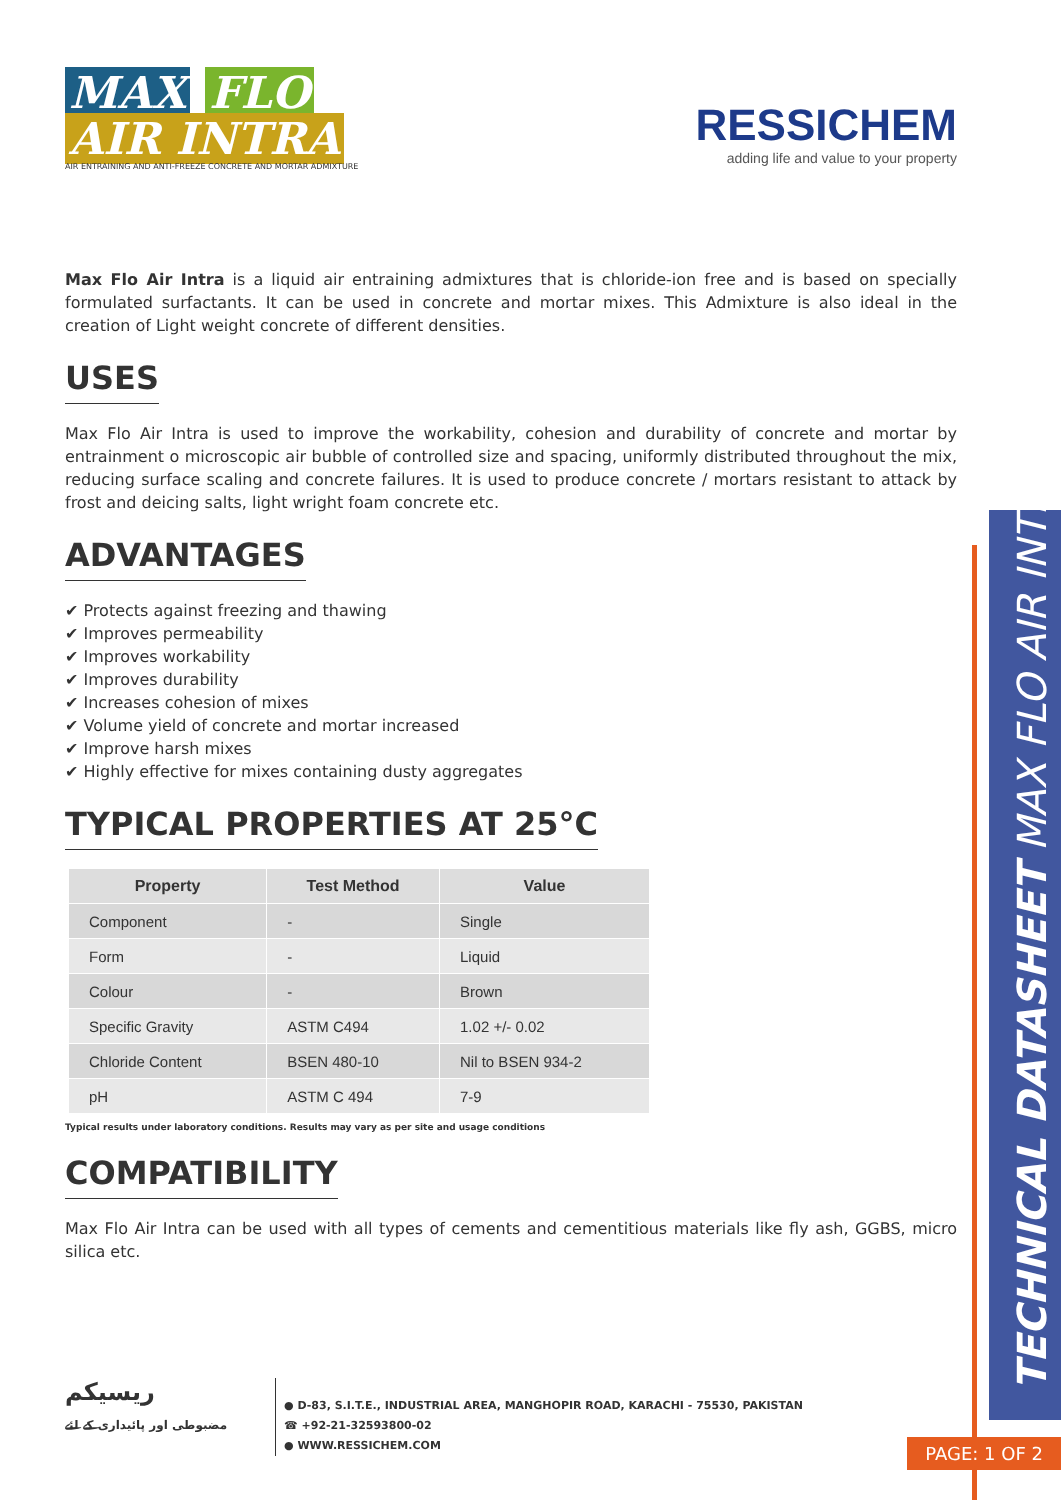MAX FLO
AIR INTRA
AIR ENTRAINING AND ANTI-FREEZE CONCRETE AND MORTAR ADMIXTURE
RESSICHEM
adding life and value to your property
Max Flo Air Intra is a liquid air entraining admixtures that is chloride-ion free and is based on specially formulated surfactants. It can be used in concrete and mortar mixes. This Admixture is also ideal in the creation of Light weight concrete of different densities.
USES
Max Flo Air Intra is used to improve the workability, cohesion and durability of concrete and mortar by entrainment o microscopic air bubble of controlled size and spacing, uniformly distributed throughout the mix, reducing surface scaling and concrete failures. It is used to produce concrete / mortars resistant to attack by frost and deicing salts, light wright foam concrete etc.
ADVANTAGES
✔ Protects against freezing and thawing
✔ Improves permeability
✔ Improves workability
✔ Improves durability
✔ Increases cohesion of mixes
✔ Volume yield of concrete and mortar increased
✔ Improve harsh mixes
✔ Highly effective for mixes containing dusty aggregates
TYPICAL PROPERTIES AT 25°C
| Property | Test Method | Value |
| --- | --- | --- |
| Component | - | Single |
| Form | - | Liquid |
| Colour | - | Brown |
| Specific Gravity | ASTM C494 | 1.02 +/- 0.02 |
| Chloride Content | BSEN 480-10 | Nil to BSEN 934-2 |
| pH | ASTM C 494 | 7-9 |
Typical results under laboratory conditions. Results may vary as per site and usage conditions
COMPATIBILITY
Max Flo Air Intra can be used with all types of cements and cementitious materials like fly ash, GGBS, micro silica etc.
TECHNICAL DATASHEET MAX FLO AIR INTRA
PAGE: 1 OF 2
ریسیکم
مضبوطی اور پائیداری کے لئے
● D-83, S.I.T.E., INDUSTRIAL AREA, MANGHOPIR ROAD, KARACHI - 75530, PAKISTAN
☎ +92-21-32593800-02
● WWW.RESSICHEM.COM